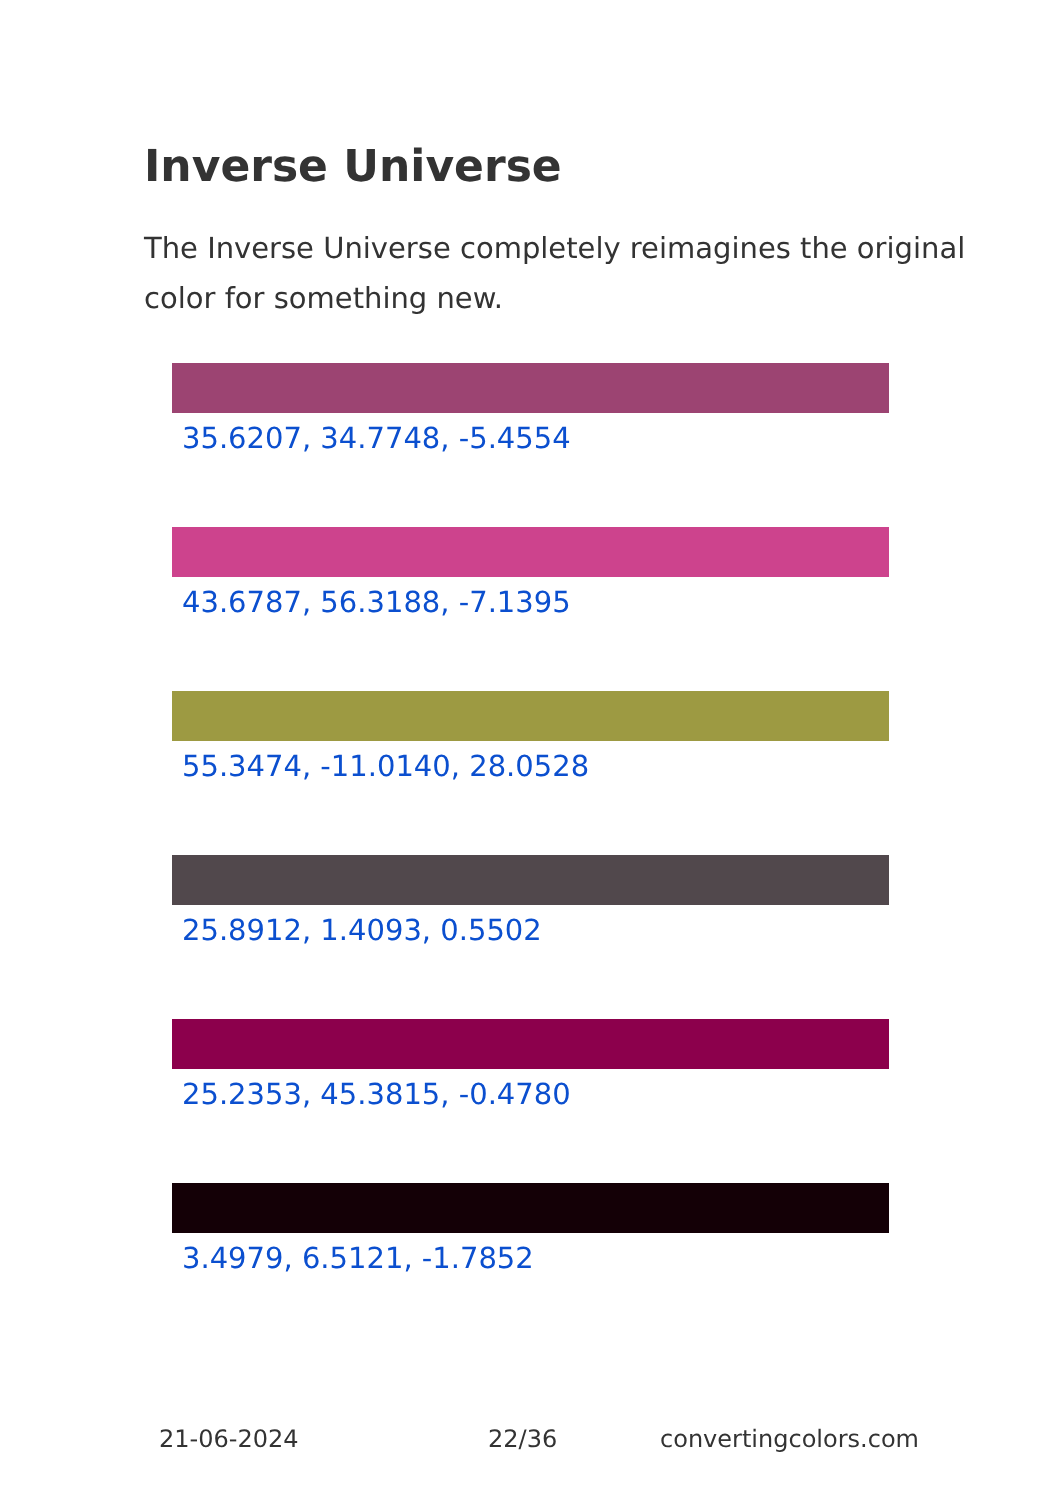Inverse Universe
The Inverse Universe completely reimagines the original color for something new.
35.6207, 34.7748, -5.4554
43.6787, 56.3188, -7.1395
55.3474, -11.0140, 28.0528
25.8912, 1.4093, 0.5502
25.2353, 45.3815, -0.4780
3.4979, 6.5121, -1.7852
21-06-2024 22/36 convertingcolors.com